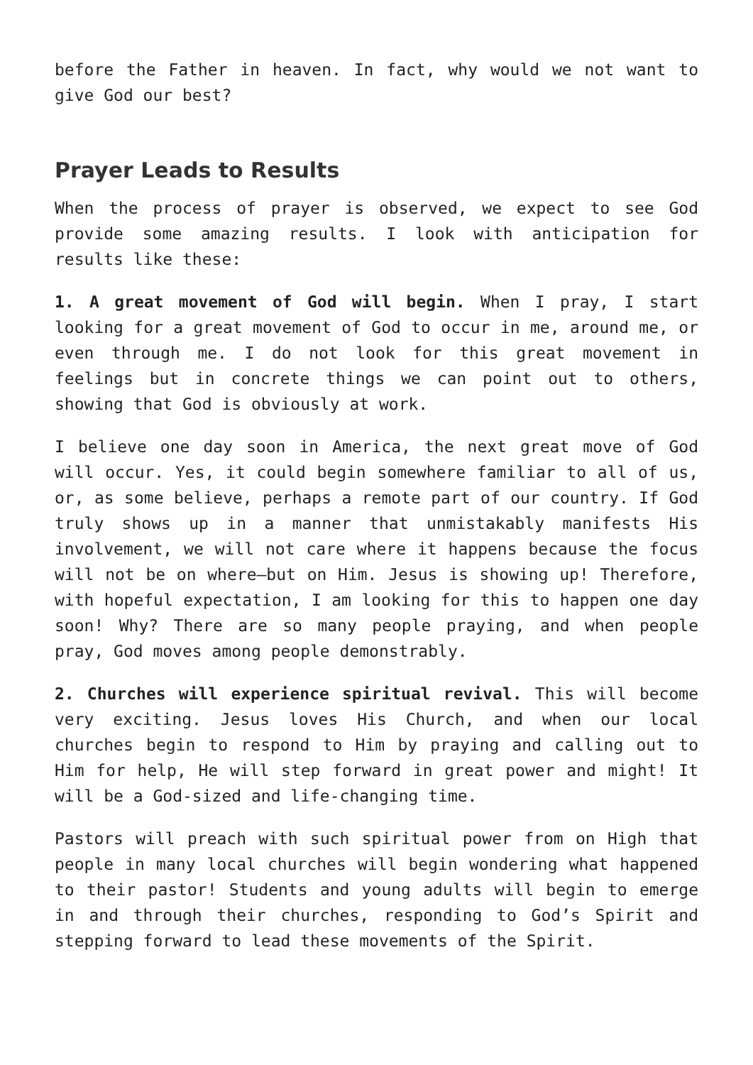before the Father in heaven. In fact, why would we not want to give God our best?
Prayer Leads to Results
When the process of prayer is observed, we expect to see God provide some amazing results. I look with anticipation for results like these:
1. A great movement of God will begin. When I pray, I start looking for a great movement of God to occur in me, around me, or even through me. I do not look for this great movement in feelings but in concrete things we can point out to others, showing that God is obviously at work.
I believe one day soon in America, the next great move of God will occur. Yes, it could begin somewhere familiar to all of us, or, as some believe, perhaps a remote part of our country. If God truly shows up in a manner that unmistakably manifests His involvement, we will not care where it happens because the focus will not be on where—but on Him. Jesus is showing up! Therefore, with hopeful expectation, I am looking for this to happen one day soon! Why? There are so many people praying, and when people pray, God moves among people demonstrably.
2. Churches will experience spiritual revival. This will become very exciting. Jesus loves His Church, and when our local churches begin to respond to Him by praying and calling out to Him for help, He will step forward in great power and might! It will be a God-sized and life-changing time.
Pastors will preach with such spiritual power from on High that people in many local churches will begin wondering what happened to their pastor! Students and young adults will begin to emerge in and through their churches, responding to God’s Spirit and stepping forward to lead these movements of the Spirit.